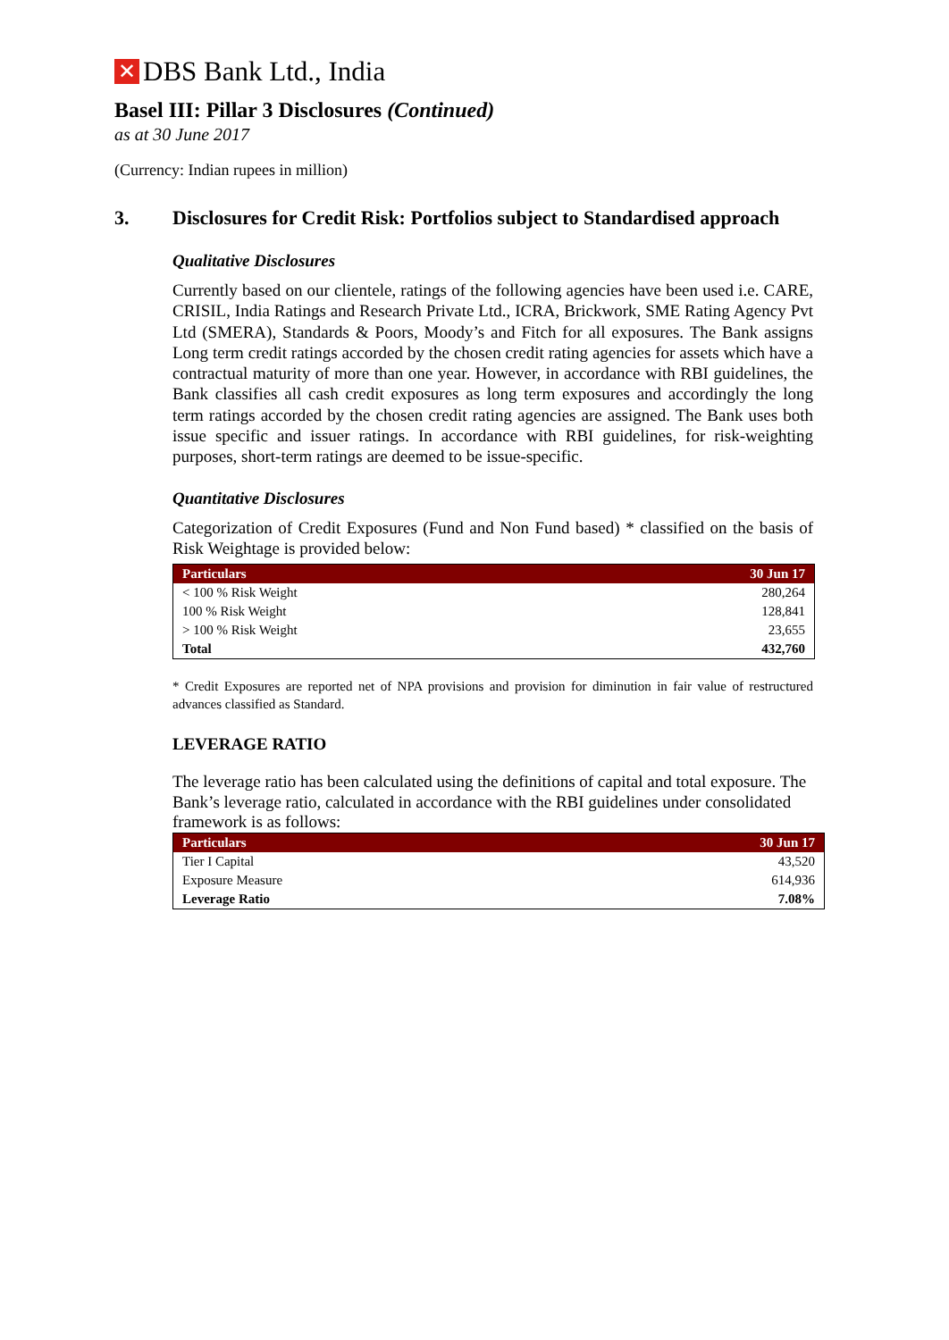✕ DBS Bank Ltd., India
Basel III: Pillar 3 Disclosures (Continued)
as at 30 June 2017
(Currency: Indian rupees in million)
3. Disclosures for Credit Risk: Portfolios subject to Standardised approach
Qualitative Disclosures
Currently based on our clientele, ratings of the following agencies have been used i.e. CARE, CRISIL, India Ratings and Research Private Ltd., ICRA, Brickwork, SME Rating Agency Pvt Ltd (SMERA), Standards & Poors, Moody’s and Fitch for all exposures. The Bank assigns Long term credit ratings accorded by the chosen credit rating agencies for assets which have a contractual maturity of more than one year. However, in accordance with RBI guidelines, the Bank classifies all cash credit exposures as long term exposures and accordingly the long term ratings accorded by the chosen credit rating agencies are assigned. The Bank uses both issue specific and issuer ratings. In accordance with RBI guidelines, for risk-weighting purposes, short-term ratings are deemed to be issue-specific.
Quantitative Disclosures
Categorization of Credit Exposures (Fund and Non Fund based) * classified on the basis of Risk Weightage is provided below:
| Particulars | 30 Jun 17 |
| --- | --- |
| < 100 % Risk Weight | 280,264 |
| 100 % Risk Weight | 128,841 |
| > 100 % Risk Weight | 23,655 |
| Total | 432,760 |
* Credit Exposures are reported net of NPA provisions and provision for diminution in fair value of restructured advances classified as Standard.
LEVERAGE RATIO
The leverage ratio has been calculated using the definitions of capital and total exposure. The Bank’s leverage ratio, calculated in accordance with the RBI guidelines under consolidated framework is as follows:
| Particulars | 30 Jun 17 |
| --- | --- |
| Tier I Capital | 43,520 |
| Exposure Measure | 614,936 |
| Leverage Ratio | 7.08% |